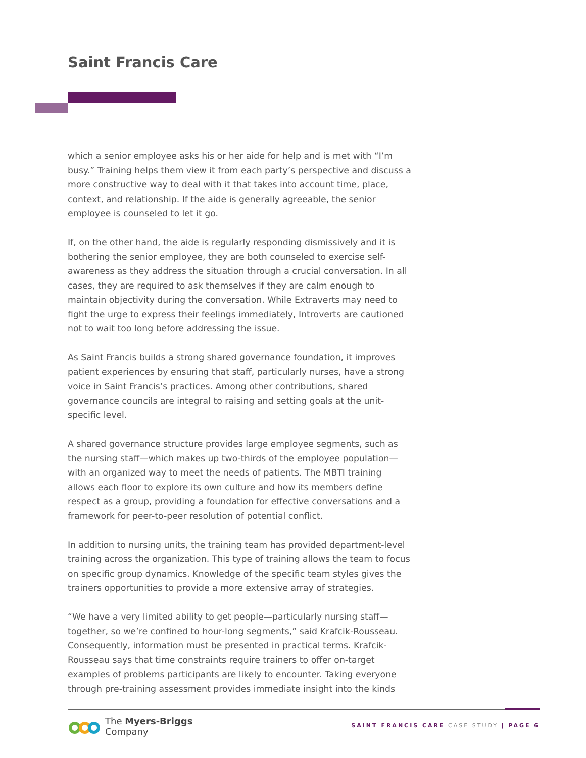Saint Francis Care
which a senior employee asks his or her aide for help and is met with “I’m busy.” Training helps them view it from each party’s perspective and discuss a more constructive way to deal with it that takes into account time, place, context, and relationship. If the aide is generally agreeable, the senior employee is counseled to let it go.
If, on the other hand, the aide is regularly responding dismissively and it is bothering the senior employee, they are both counseled to exercise self-awareness as they address the situation through a crucial conversation. In all cases, they are required to ask themselves if they are calm enough to maintain objectivity during the conversation. While Extraverts may need to fight the urge to express their feelings immediately, Introverts are cautioned not to wait too long before addressing the issue.
As Saint Francis builds a strong shared governance foundation, it improves patient experiences by ensuring that staff, particularly nurses, have a strong voice in Saint Francis’s practices. Among other contributions, shared governance councils are integral to raising and setting goals at the unit-specific level.
A shared governance structure provides large employee segments, such as the nursing staff—which makes up two-thirds of the employee population—with an organized way to meet the needs of patients. The MBTI training allows each floor to explore its own culture and how its members define respect as a group, providing a foundation for effective conversations and a framework for peer-to-peer resolution of potential conflict.
In addition to nursing units, the training team has provided department-level training across the organization. This type of training allows the team to focus on specific group dynamics. Knowledge of the specific team styles gives the trainers opportunities to provide a more extensive array of strategies.
“We have a very limited ability to get people—particularly nursing staff—together, so we’re confined to hour-long segments,” said Krafcik-Rousseau. Consequently, information must be presented in practical terms. Krafcik-Rousseau says that time constraints require trainers to offer on-target examples of problems participants are likely to encounter. Taking everyone through pre-training assessment provides immediate insight into the kinds
The Myers-Briggs
Company
SAINT FRANCIS CARE CASE STUDY | PAGE 6